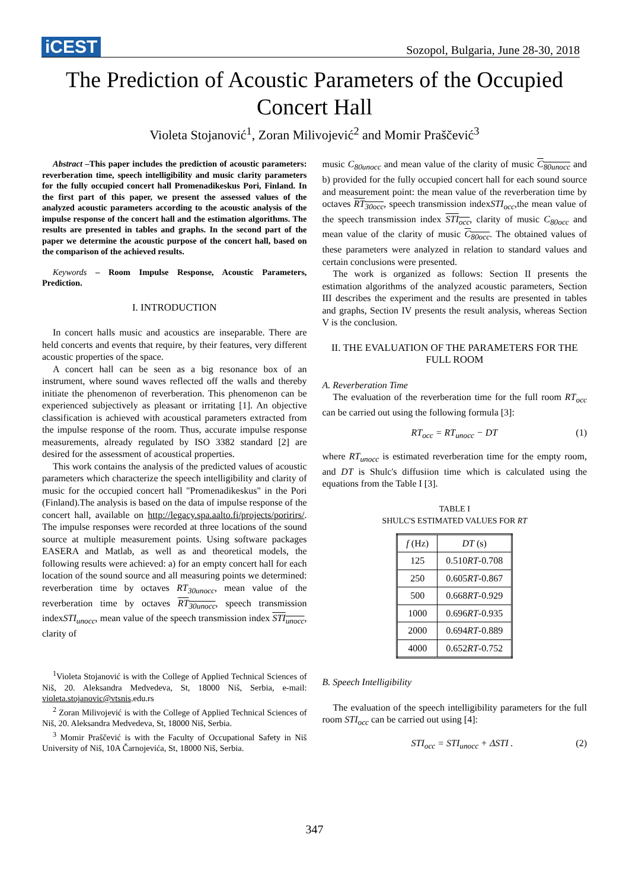iCEST Sozopol, Bulgaria, June 28-30, 2018
The Prediction of Acoustic Parameters of the Occupied Concert Hall
Violeta Stojanović<sup>1</sup>, Zoran Milivojević<sup>2</sup> and Momir Praščević<sup>3</sup>
Abstract –This paper includes the prediction of acoustic parameters: reverberation time, speech intelligibility and music clarity parameters for the fully occupied concert hall Promenadikeskus Pori, Finland. In the first part of this paper, we present the assessed values of the analyzed acoustic parameters according to the acoustic analysis of the impulse response of the concert hall and the estimation algorithms. The results are presented in tables and graphs. In the second part of the paper we determine the acoustic purpose of the concert hall, based on the comparison of the achieved results.
Keywords – Room Impulse Response, Acoustic Parameters, Prediction.
I. INTRODUCTION
In concert halls music and acoustics are inseparable. There are held concerts and events that require, by their features, very different acoustic properties of the space.
A concert hall can be seen as a big resonance box of an instrument, where sound waves reflected off the walls and thereby initiate the phenomenon of reverberation. This phenomenon can be experienced subjectively as pleasant or irritating [1]. An objective classification is achieved with acoustical parameters extracted from the impulse response of the room. Thus, accurate impulse response measurements, already regulated by ISO 3382 standard [2] are desired for the assessment of acoustical properties.
This work contains the analysis of the predicted values of acoustic parameters which characterize the speech intelligibility and clarity of music for the occupied concert hall "Promenadikeskus" in the Pori (Finland).The analysis is based on the data of impulse response of the concert hall, available on http://legacy.spa.aalto.fi/projects/poririrs/. The impulse responses were recorded at three locations of the sound source at multiple measurement points. Using software packages EASERA and Matlab, as well as and theoretical models, the following results were achieved: a) for an empty concert hall for each location of the sound source and all measuring points we determined: reverberation time by octaves RT<sub>30unocc</sub>, mean value of the reverberation time by octaves RT<sub>30unocc</sub>, speech transmission indexSTI<sub>unocc</sub>, mean value of the speech transmission index STI<sub>unocc</sub>, clarity of
<sup>1</sup> Violeta Stojanović is with the College of Applied Technical Sciences of Niš, 20. Aleksandra Medvedeva, St, 18000 Niš, Serbia, e-mail: violeta.stojanovic@vtsnis.edu.rs
<sup>2</sup> Zoran Milivojević is with the College of Applied Technical Sciences of Niš, 20. Aleksandra Medvedeva, St, 18000 Niš, Serbia.
<sup>3</sup> Momir Praščević is with the Faculty of Occupational Safety in Niš University of Niš, 10A Čarnojevića, St, 18000 Niš, Serbia.
music C<sub>80unocc</sub> and mean value of the clarity of music C<sub>80unocc</sub> and b) provided for the fully occupied concert hall for each sound source and measurement point: the mean value of the reverberation time by octaves RT<sub>30occ</sub>, speech transmission indexSTI<sub>occ</sub>,the mean value of the speech transmission index STI<sub>occ</sub>, clarity of music C<sub>80occ</sub> and mean value of the clarity of music C<sub>80occ</sub>. The obtained values of these parameters were analyzed in relation to standard values and certain conclusions were presented.
The work is organized as follows: Section II presents the estimation algorithms of the analyzed acoustic parameters, Section III describes the experiment and the results are presented in tables and graphs, Section IV presents the result analysis, whereas Section V is the conclusion.
II. THE EVALUATION OF THE PARAMETERS FOR THE FULL ROOM
A. Reverberation Time
The evaluation of the reverberation time for the full room RT<sub>occ</sub> can be carried out using the following formula [3]:
RT<sub>occ</sub> = RT<sub>unocc</sub> − DT (1)
where RT<sub>unocc</sub> is estimated reverberation time for the empty room, and DT is Shulc's diffusiion time which is calculated using the equations from the Table I [3].
TABLE I
SHULC'S ESTIMATED VALUES FOR RT
| f (Hz) | DT (s) |
| --- | --- |
| 125 | 0.510 RT -0.708 |
| 250 | 0.605 RT -0.867 |
| 500 | 0.668 RT -0.929 |
| 1000 | 0.696 RT -0.935 |
| 2000 | 0.694 RT -0.889 |
| 4000 | 0.652 RT -0.752 |
B. Speech Intelligibility
The evaluation of the speech intelligibility parameters for the full room STI<sub>occ</sub> can be carried out using [4]:
STI<sub>occ</sub> = STI<sub>unocc</sub> + ΔSTI . (2)
347